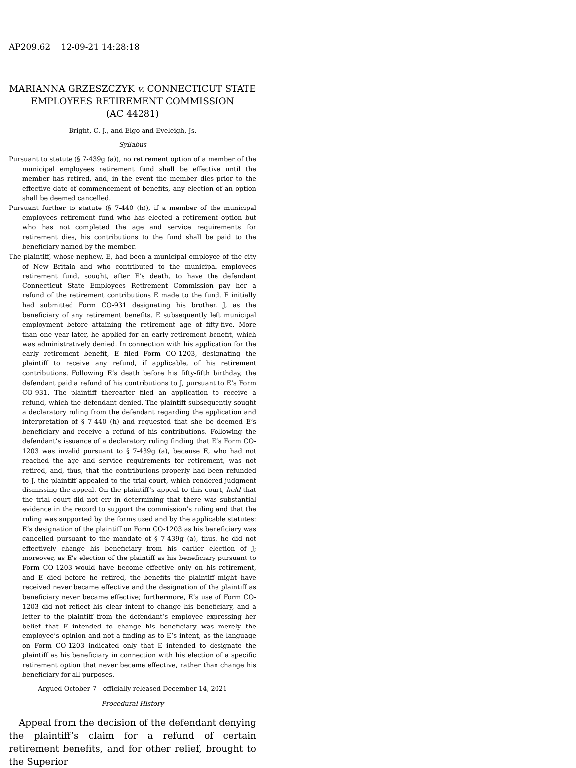AP209.62 12-09-21 14:28:18
MARIANNA GRZESZCZYK v. CONNECTICUT STATE EMPLOYEES RETIREMENT COMMISSION
(AC 44281)
Bright, C. J., and Elgo and Eveleigh, Js.
Syllabus
Pursuant to statute (§ 7-439g (a)), no retirement option of a member of the municipal employees retirement fund shall be effective until the member has retired, and, in the event the member dies prior to the effective date of commencement of benefits, any election of an option shall be deemed cancelled.
Pursuant further to statute (§ 7-440 (h)), if a member of the municipal employees retirement fund who has elected a retirement option but who has not completed the age and service requirements for retirement dies, his contributions to the fund shall be paid to the beneficiary named by the member.
The plaintiff, whose nephew, E, had been a municipal employee of the city of New Britain and who contributed to the municipal employees retirement fund, sought, after E’s death, to have the defendant Connecticut State Employees Retirement Commission pay her a refund of the retirement contributions E made to the fund. E initially had submitted Form CO-931 designating his brother, J, as the beneficiary of any retirement benefits. E subsequently left municipal employment before attaining the retirement age of fifty-five. More than one year later, he applied for an early retirement benefit, which was administratively denied. In connection with his application for the early retirement benefit, E filed Form CO-1203, designating the plaintiff to receive any refund, if applicable, of his retirement contributions. Following E’s death before his fifty-fifth birthday, the defendant paid a refund of his contributions to J, pursuant to E’s Form CO-931. The plaintiff thereafter filed an application to receive a refund, which the defendant denied. The plaintiff subsequently sought a declaratory ruling from the defendant regarding the application and interpretation of § 7-440 (h) and requested that she be deemed E’s beneficiary and receive a refund of his contributions. Following the defendant’s issuance of a declaratory ruling finding that E’s Form CO-1203 was invalid pursuant to § 7-439g (a), because E, who had not reached the age and service requirements for retirement, was not retired, and, thus, that the contributions properly had been refunded to J, the plaintiff appealed to the trial court, which rendered judgment dismissing the appeal. On the plaintiff’s appeal to this court, held that the trial court did not err in determining that there was substantial evidence in the record to support the commission’s ruling and that the ruling was supported by the forms used and by the applicable statutes: E’s designation of the plaintiff on Form CO-1203 as his beneficiary was cancelled pursuant to the mandate of § 7-439g (a), thus, he did not effectively change his beneficiary from his earlier election of J; moreover, as E’s election of the plaintiff as his beneficiary pursuant to Form CO-1203 would have become effective only on his retirement, and E died before he retired, the benefits the plaintiff might have received never became effective and the designation of the plaintiff as beneficiary never became effective; furthermore, E’s use of Form CO-1203 did not reflect his clear intent to change his beneficiary, and a letter to the plaintiff from the defendant’s employee expressing her belief that E intended to change his beneficiary was merely the employee’s opinion and not a finding as to E’s intent, as the language on Form CO-1203 indicated only that E intended to designate the plaintiff as his beneficiary in connection with his election of a specific retirement option that never became effective, rather than change his beneficiary for all purposes.
Argued October 7—officially released December 14, 2021
Procedural History
Appeal from the decision of the defendant denying the plaintiff’s claim for a refund of certain retirement benefits, and for other relief, brought to the Superior